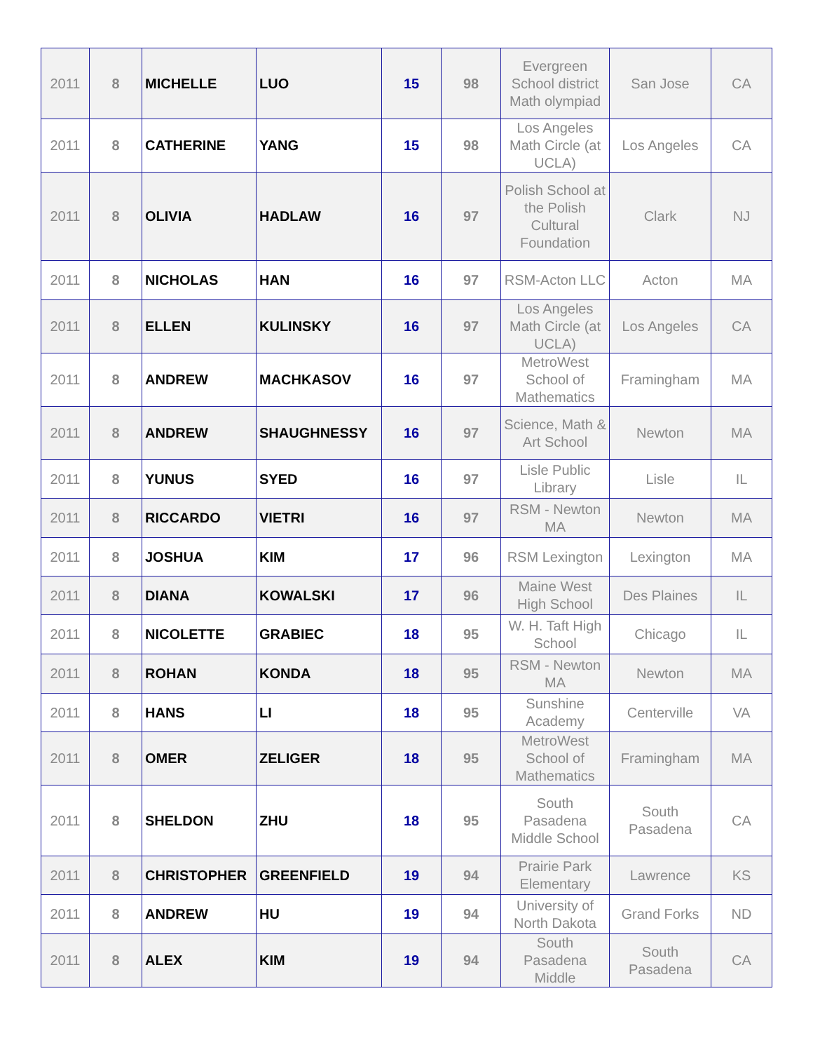| 2011 | 8 | MICHELLE | LUO | 15 | 98 | Evergreen School district Math olympiad | San Jose | CA |
| 2011 | 8 | CATHERINE | YANG | 15 | 98 | Los Angeles Math Circle (at UCLA) | Los Angeles | CA |
| 2011 | 8 | OLIVIA | HADLAW | 16 | 97 | Polish School at the Polish Cultural Foundation | Clark | NJ |
| 2011 | 8 | NICHOLAS | HAN | 16 | 97 | RSM-Acton LLC | Acton | MA |
| 2011 | 8 | ELLEN | KULINSKY | 16 | 97 | Los Angeles Math Circle (at UCLA) | Los Angeles | CA |
| 2011 | 8 | ANDREW | MACHKASOV | 16 | 97 | MetroWest School of Mathematics | Framingham | MA |
| 2011 | 8 | ANDREW | SHAUGHNESSY | 16 | 97 | Science, Math & Art School | Newton | MA |
| 2011 | 8 | YUNUS | SYED | 16 | 97 | Lisle Public Library | Lisle | IL |
| 2011 | 8 | RICCARDO | VIETRI | 16 | 97 | RSM - Newton MA | Newton | MA |
| 2011 | 8 | JOSHUA | KIM | 17 | 96 | RSM Lexington | Lexington | MA |
| 2011 | 8 | DIANA | KOWALSKI | 17 | 96 | Maine West High School | Des Plaines | IL |
| 2011 | 8 | NICOLETTE | GRABIEC | 18 | 95 | W. H. Taft High School | Chicago | IL |
| 2011 | 8 | ROHAN | KONDA | 18 | 95 | RSM - Newton MA | Newton | MA |
| 2011 | 8 | HANS | LI | 18 | 95 | Sunshine Academy | Centerville | VA |
| 2011 | 8 | OMER | ZELIGER | 18 | 95 | MetroWest School of Mathematics | Framingham | MA |
| 2011 | 8 | SHELDON | ZHU | 18 | 95 | South Pasadena Middle School | South Pasadena | CA |
| 2011 | 8 | CHRISTOPHER | GREENFIELD | 19 | 94 | Prairie Park Elementary | Lawrence | KS |
| 2011 | 8 | ANDREW | HU | 19 | 94 | University of North Dakota | Grand Forks | ND |
| 2011 | 8 | ALEX | KIM | 19 | 94 | South Pasadena Middle | South Pasadena | CA |